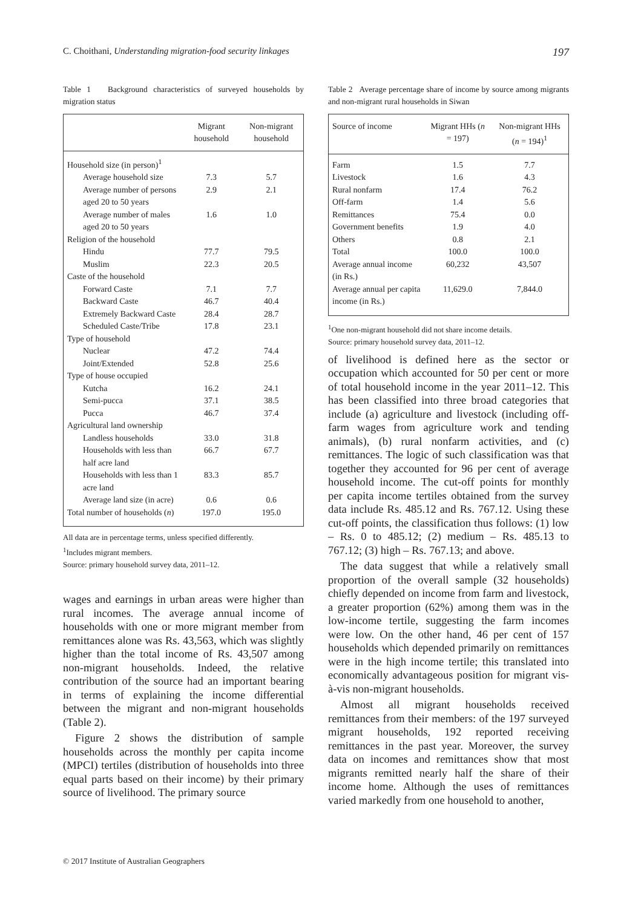C. Choithani, Understanding migration-food security linkages 197
Table 1 Background characteristics of surveyed households by migration status
| | Migrant household | Non-migrant household |
| --- | --- | --- |
| Household size (in person)<sup>1</sup> | | |
| Average household size | 7.3 | 5.7 |
| Average number of persons aged 20 to 50 years | 2.9 | 2.1 |
| Average number of males aged 20 to 50 years | 1.6 | 1.0 |
| Religion of the household | | |
| Hindu | 77.7 | 79.5 |
| Muslim | 22.3 | 20.5 |
| Caste of the household | | |
| Forward Caste | 7.1 | 7.7 |
| Backward Caste | 46.7 | 40.4 |
| Extremely Backward Caste | 28.4 | 28.7 |
| Scheduled Caste/Tribe | 17.8 | 23.1 |
| Type of household | | |
| Nuclear | 47.2 | 74.4 |
| Joint/Extended | 52.8 | 25.6 |
| Type of house occupied | | |
| Kutcha | 16.2 | 24.1 |
| Semi-pucca | 37.1 | 38.5 |
| Pucca | 46.7 | 37.4 |
| Agricultural land ownership | | |
| Landless households | 33.0 | 31.8 |
| Households with less than half acre land | 66.7 | 67.7 |
| Households with less than 1 acre land | 83.3 | 85.7 |
| Average land size (in acre) | 0.6 | 0.6 |
| Total number of households ( n ) | 197.0 | 195.0 |
All data are in percentage terms, unless specified differently.
<sup>1</sup> Includes migrant members.
Source: primary household survey data, 2011–12.
wages and earnings in urban areas were higher than rural incomes. The average annual income of households with one or more migrant member from remittances alone was Rs. 43,563, which was slightly higher than the total income of Rs. 43,507 among non-migrant households. Indeed, the relative contribution of the source had an important bearing in terms of explaining the income differential between the migrant and non-migrant households (Table 2).
Figure 2 shows the distribution of sample households across the monthly per capita income (MPCI) tertiles (distribution of households into three equal parts based on their income) by their primary source of livelihood. The primary source
Table 2 Average percentage share of income by source among migrants and non-migrant rural households in Siwan
| Source of income | Migrant HHs ( n = 197) | Non-migrant HHs ( n = 194)<sup>1</sup> |
| --- | --- | --- |
| Farm | 1.5 | 7.7 |
| Livestock | 1.6 | 4.3 |
| Rural nonfarm | 17.4 | 76.2 |
| Off-farm | 1.4 | 5.6 |
| Remittances | 75.4 | 0.0 |
| Government benefits | 1.9 | 4.0 |
| Others | 0.8 | 2.1 |
| Total | 100.0 | 100.0 |
| Average annual income (in Rs.) | 60,232 | 43,507 |
| Average annual per capita income (in Rs.) | 11,629.0 | 7,844.0 |
<sup>1</sup> One non-migrant household did not share income details.
Source: primary household survey data, 2011–12.
of livelihood is defined here as the sector or occupation which accounted for 50 per cent or more of total household income in the year 2011–12. This has been classified into three broad categories that include (a) agriculture and livestock (including off-farm wages from agriculture work and tending animals), (b) rural nonfarm activities, and (c) remittances. The logic of such classification was that together they accounted for 96 per cent of average household income. The cut-off points for monthly per capita income tertiles obtained from the survey data include Rs. 485.12 and Rs. 767.12. Using these cut-off points, the classification thus follows: (1) low – Rs. 0 to 485.12; (2) medium – Rs. 485.13 to 767.12; (3) high – Rs. 767.13; and above.
The data suggest that while a relatively small proportion of the overall sample (32 households) chiefly depended on income from farm and livestock, a greater proportion (62%) among them was in the low-income tertile, suggesting the farm incomes were low. On the other hand, 46 per cent of 157 households which depended primarily on remittances were in the high income tertile; this translated into economically advantageous position for migrant vis-à-vis non-migrant households.
Almost all migrant households received remittances from their members: of the 197 surveyed migrant households, 192 reported receiving remittances in the past year. Moreover, the survey data on incomes and remittances show that most migrants remitted nearly half the share of their income home. Although the uses of remittances varied markedly from one household to another,
© 2017 Institute of Australian Geographers